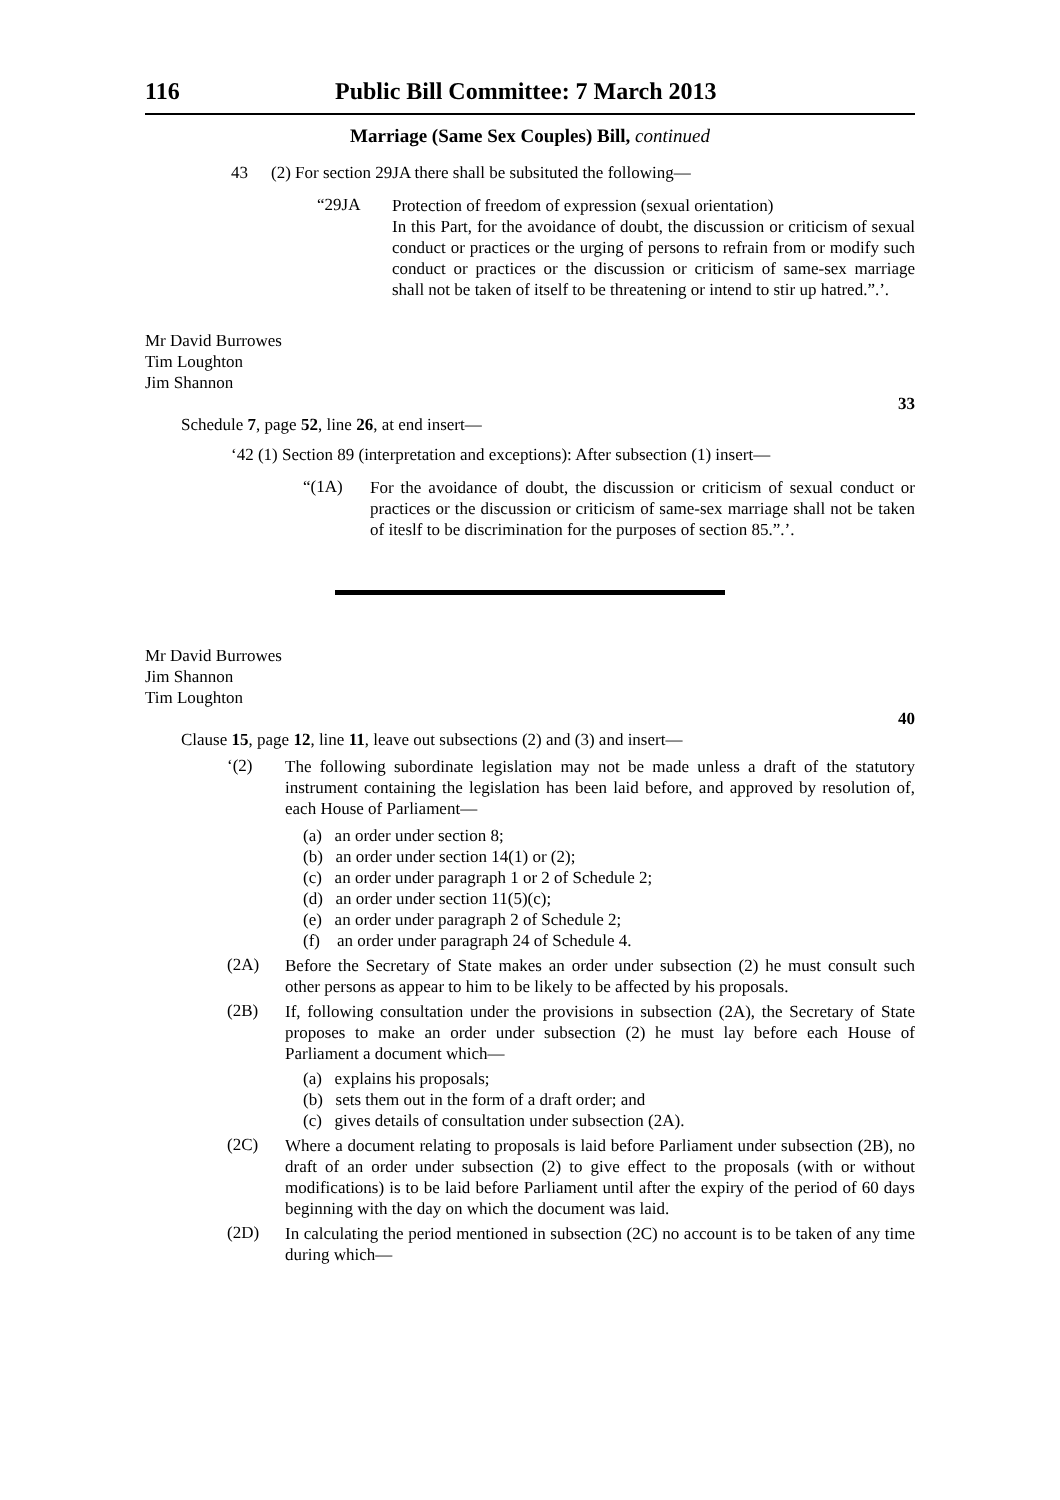116 Public Bill Committee: 7 March 2013
Marriage (Same Sex Couples) Bill, continued
43 (2) For section 29JA there shall be subsituted the following—
“29JA
Protection of freedom of expression (sexual orientation)
In this Part, for the avoidance of doubt, the discussion or criticism of sexual conduct or practices or the urging of persons to refrain from or modify such conduct or practices or the discussion or criticism of same-sex marriage shall not be taken of itself to be threatening or intend to stir up hatred.”.’.
Mr David Burrowes
Tim Loughton
Jim Shannon
33
Schedule 7, page 52, line 26, at end insert—
‘42 (1) Section 89 (interpretation and exceptions): After subsection (1) insert—
“(1A)
For the avoidance of doubt, the discussion or criticism of sexual conduct or practices or the discussion or criticism of same-sex marriage shall not be taken of iteslf to be discrimination for the purposes of section 85.”.’.
Mr David Burrowes
Jim Shannon
Tim Loughton
40
Clause 15, page 12, line 11, leave out subsections (2) and (3) and insert—
‘(2)
The following subordinate legislation may not be made unless a draft of the statutory instrument containing the legislation has been laid before, and approved by resolution of, each House of Parliament—
(a) an order under section 8;
(b) an order under section 14(1) or (2);
(c) an order under paragraph 1 or 2 of Schedule 2;
(d) an order under section 11(5)(c);
(e) an order under paragraph 2 of Schedule 2;
(f) an order under paragraph 24 of Schedule 4.
(2A)
Before the Secretary of State makes an order under subsection (2) he must consult such other persons as appear to him to be likely to be affected by his proposals.
(2B)
If, following consultation under the provisions in subsection (2A), the Secretary of State proposes to make an order under subsection (2) he must lay before each House of Parliament a document which—
(a) explains his proposals;
(b) sets them out in the form of a draft order; and
(c) gives details of consultation under subsection (2A).
(2C)
Where a document relating to proposals is laid before Parliament under subsection (2B), no draft of an order under subsection (2) to give effect to the proposals (with or without modifications) is to be laid before Parliament until after the expiry of the period of 60 days beginning with the day on which the document was laid.
(2D)
In calculating the period mentioned in subsection (2C) no account is to be taken of any time during which—